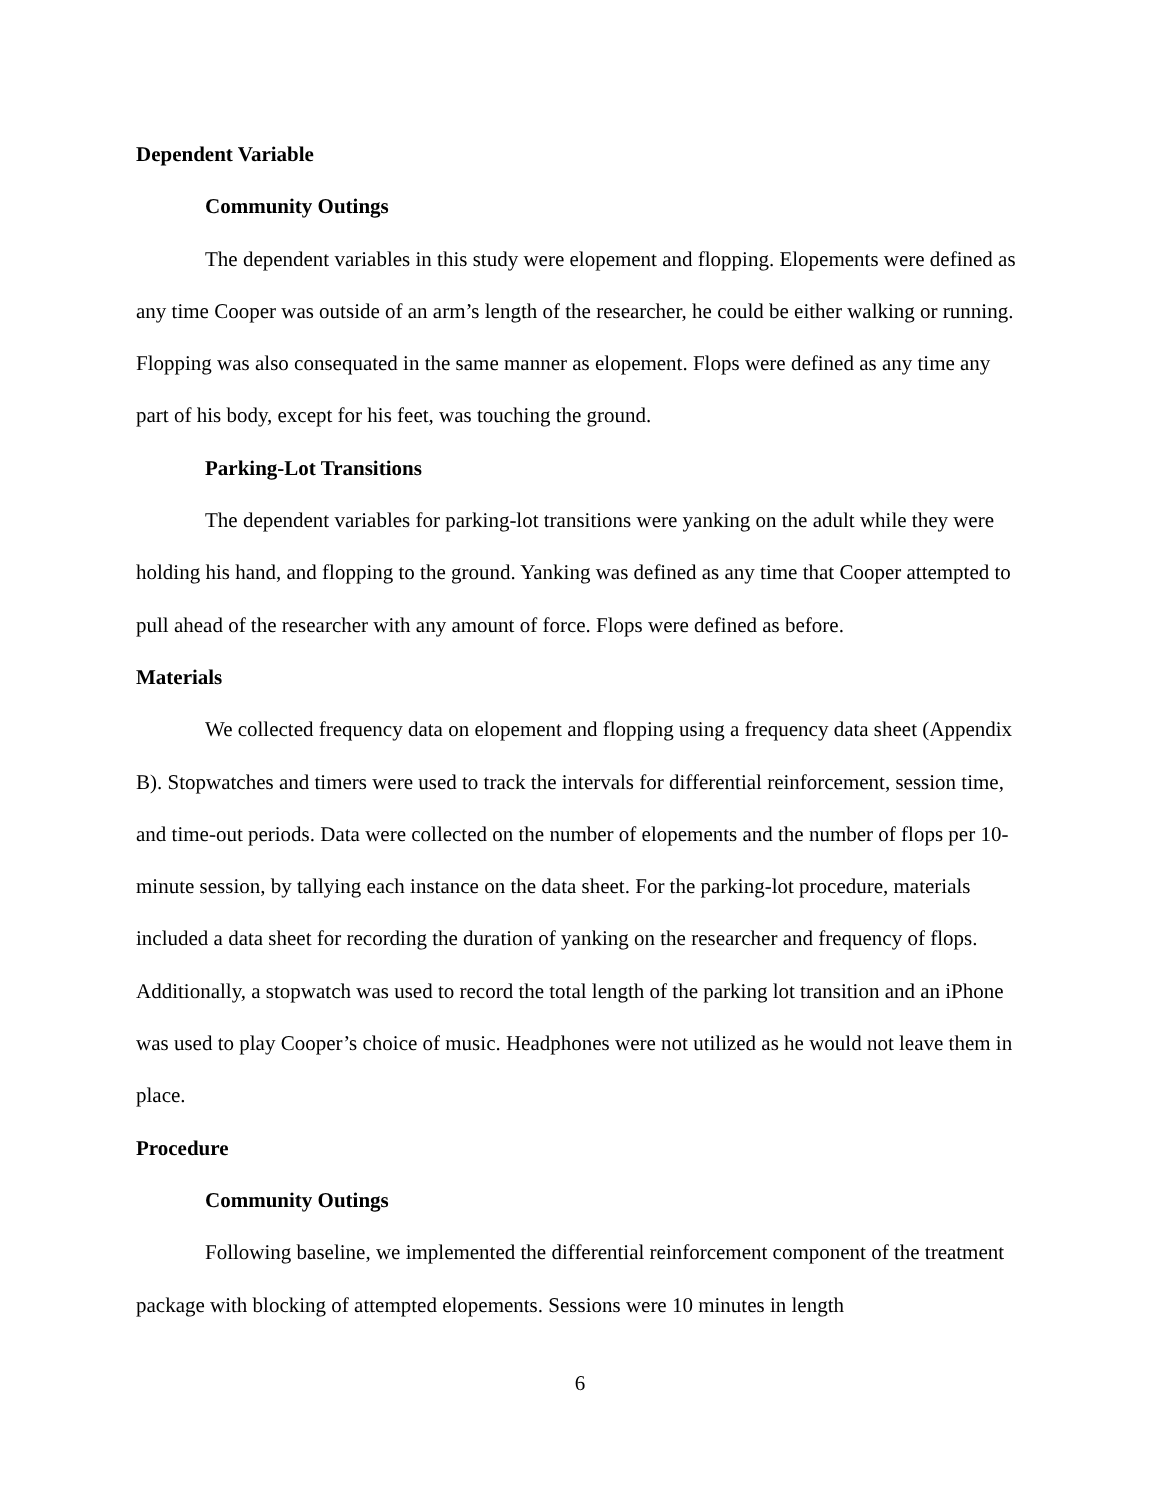Dependent Variable
Community Outings
The dependent variables in this study were elopement and flopping. Elopements were defined as any time Cooper was outside of an arm’s length of the researcher, he could be either walking or running. Flopping was also consequated in the same manner as elopement. Flops were defined as any time any part of his body, except for his feet, was touching the ground.
Parking-Lot Transitions
The dependent variables for parking-lot transitions were yanking on the adult while they were holding his hand, and flopping to the ground. Yanking was defined as any time that Cooper attempted to pull ahead of the researcher with any amount of force. Flops were defined as before.
Materials
We collected frequency data on elopement and flopping using a frequency data sheet (Appendix B). Stopwatches and timers were used to track the intervals for differential reinforcement, session time, and time-out periods. Data were collected on the number of elopements and the number of flops per 10-minute session, by tallying each instance on the data sheet. For the parking-lot procedure, materials included a data sheet for recording the duration of yanking on the researcher and frequency of flops. Additionally, a stopwatch was used to record the total length of the parking lot transition and an iPhone was used to play Cooper’s choice of music. Headphones were not utilized as he would not leave them in place.
Procedure
Community Outings
Following baseline, we implemented the differential reinforcement component of the treatment package with blocking of attempted elopements. Sessions were 10 minutes in length
6